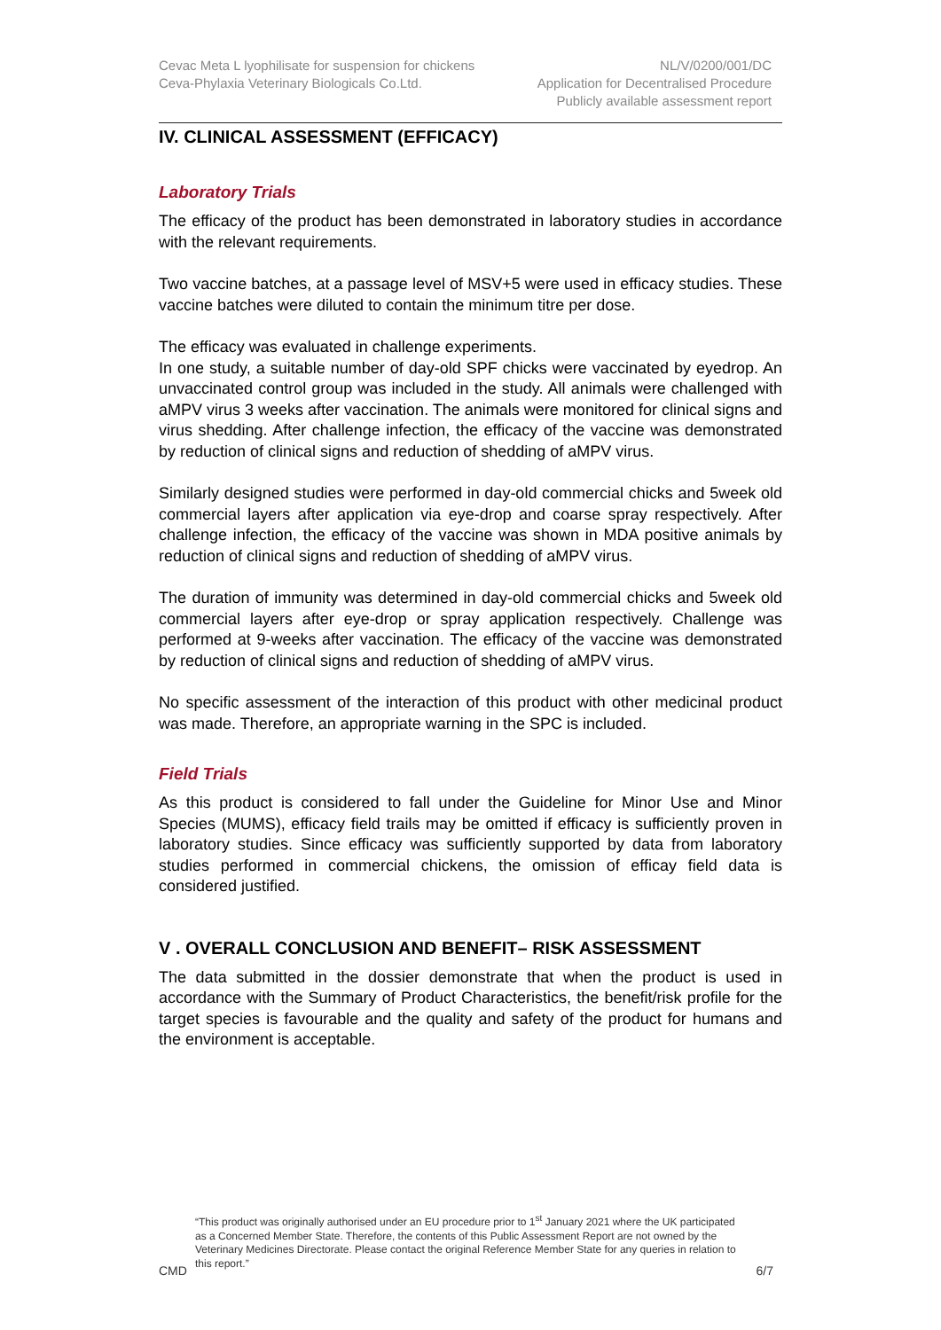Cevac Meta L lyophilisate for suspension for chickens
Ceva-Phylaxia Veterinary Biologicals Co.Ltd.
NL/V/0200/001/DC
Application for Decentralised Procedure
Publicly available assessment report
IV. CLINICAL ASSESSMENT (EFFICACY)
Laboratory Trials
The efficacy of the product has been demonstrated in laboratory studies in accordance with the relevant requirements.
Two vaccine batches, at a passage level of MSV+5 were used in efficacy studies. These vaccine batches were diluted to contain the minimum titre per dose.
The efficacy was evaluated in challenge experiments.
In one study, a suitable number of day-old SPF chicks were vaccinated by eyedrop. An unvaccinated control group was included in the study. All animals were challenged with aMPV virus 3 weeks after vaccination. The animals were monitored for clinical signs and virus shedding. After challenge infection, the efficacy of the vaccine was demonstrated by reduction of clinical signs and reduction of shedding of aMPV virus.
Similarly designed studies were performed in day-old commercial chicks and 5week old commercial layers after application via eye-drop and coarse spray respectively. After challenge infection, the efficacy of the vaccine was shown in MDA positive animals by reduction of clinical signs and reduction of shedding of aMPV virus.
The duration of immunity was determined in day-old commercial chicks and 5week old commercial layers after eye-drop or spray application respectively. Challenge was performed at 9-weeks after vaccination. The efficacy of the vaccine was demonstrated by reduction of clinical signs and reduction of shedding of aMPV virus.
No specific assessment of the interaction of this product with other medicinal product was made. Therefore, an appropriate warning in the SPC is included.
Field Trials
As this product is considered to fall under the Guideline for Minor Use and Minor Species (MUMS), efficacy field trails may be omitted if efficacy is sufficiently proven in laboratory studies. Since efficacy was sufficiently supported by data from laboratory studies performed in commercial chickens, the omission of efficay field data is considered justified.
V . OVERALL CONCLUSION AND BENEFIT– RISK ASSESSMENT
The data submitted in the dossier demonstrate that when the product is used in accordance with the Summary of Product Characteristics, the benefit/risk profile for the target species is favourable and the quality and safety of the product for humans and the environment is acceptable.
“This product was originally authorised under an EU procedure prior to 1<sup>st</sup> January 2021 where the UK participated as a Concerned Member State. Therefore, the contents of this Public Assessment Report are not owned by the Veterinary Medicines Directorate. Please contact the original Reference Member State for any queries in relation to this report.”
CMD 6/7